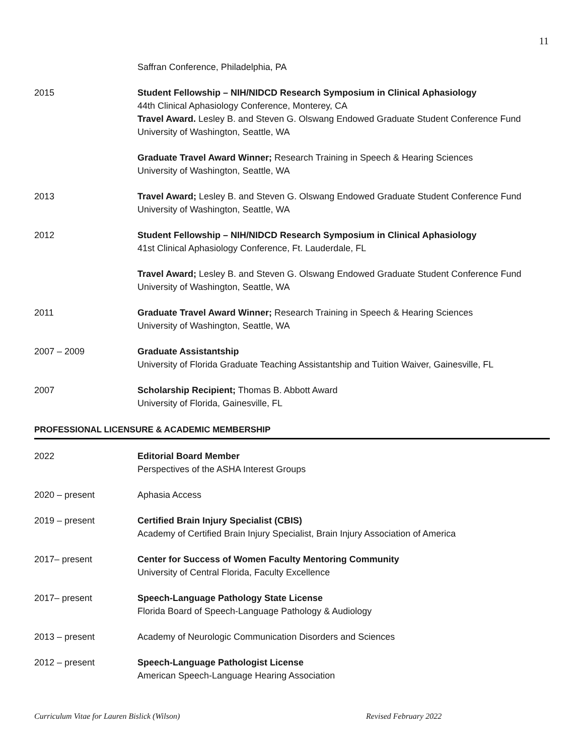11
Saffran Conference, Philadelphia, PA
2015 Student Fellowship – NIH/NIDCD Research Symposium in Clinical Aphasiology
44th Clinical Aphasiology Conference, Monterey, CA
Travel Award. Lesley B. and Steven G. Olswang Endowed Graduate Student Conference Fund
University of Washington, Seattle, WA
Graduate Travel Award Winner; Research Training in Speech & Hearing Sciences
University of Washington, Seattle, WA
2013 Travel Award; Lesley B. and Steven G. Olswang Endowed Graduate Student Conference Fund
University of Washington, Seattle, WA
2012 Student Fellowship – NIH/NIDCD Research Symposium in Clinical Aphasiology
41st Clinical Aphasiology Conference, Ft. Lauderdale, FL
Travel Award; Lesley B. and Steven G. Olswang Endowed Graduate Student Conference Fund
University of Washington, Seattle, WA
2011 Graduate Travel Award Winner; Research Training in Speech & Hearing Sciences
University of Washington, Seattle, WA
2007 – 2009 Graduate Assistantship
University of Florida Graduate Teaching Assistantship and Tuition Waiver, Gainesville, FL
2007 Scholarship Recipient; Thomas B. Abbott Award
University of Florida, Gainesville, FL
PROFESSIONAL LICENSURE & ACADEMIC MEMBERSHIP
2022 Editorial Board Member
Perspectives of the ASHA Interest Groups
2020 – present Aphasia Access
2019 – present Certified Brain Injury Specialist (CBIS)
Academy of Certified Brain Injury Specialist, Brain Injury Association of America
2017– present Center for Success of Women Faculty Mentoring Community
University of Central Florida, Faculty Excellence
2017– present Speech-Language Pathology State License
Florida Board of Speech-Language Pathology & Audiology
2013 – present Academy of Neurologic Communication Disorders and Sciences
2012 – present Speech-Language Pathologist License
American Speech-Language Hearing Association
Curriculum Vitae for Lauren Bislick (Wilson)
Revised February 2022